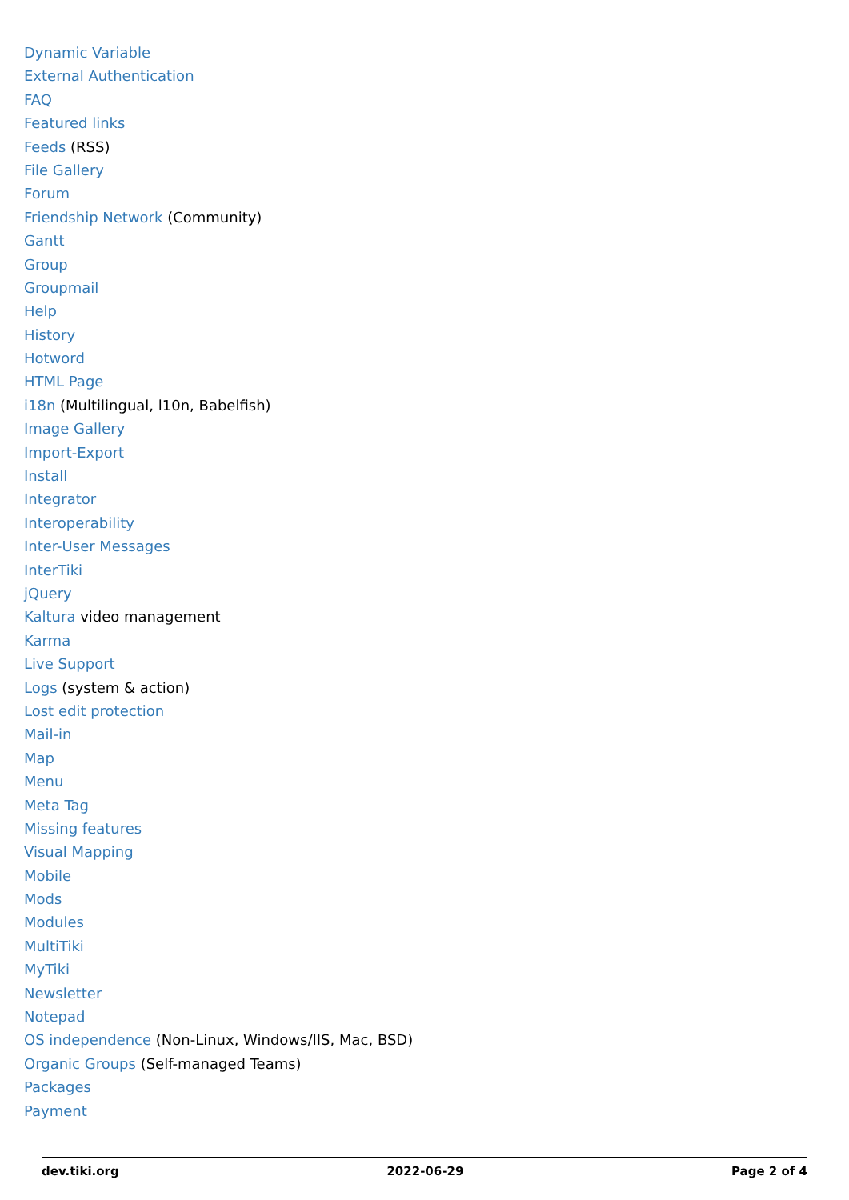Dynamic Variable
External Authentication
FAQ
Featured links
Feeds (RSS)
File Gallery
Forum
Friendship Network (Community)
Gantt
Group
Groupmail
Help
History
Hotword
HTML Page
i18n (Multilingual, l10n, Babelfish)
Image Gallery
Import-Export
Install
Integrator
Interoperability
Inter-User Messages
InterTiki
jQuery
Kaltura video management
Karma
Live Support
Logs (system & action)
Lost edit protection
Mail-in
Map
Menu
Meta Tag
Missing features
Visual Mapping
Mobile
Mods
Modules
MultiTiki
MyTiki
Newsletter
Notepad
OS independence (Non-Linux, Windows/IIS, Mac, BSD)
Organic Groups (Self-managed Teams)
Packages
Payment
dev.tiki.org 2022-06-29 Page 2 of 4